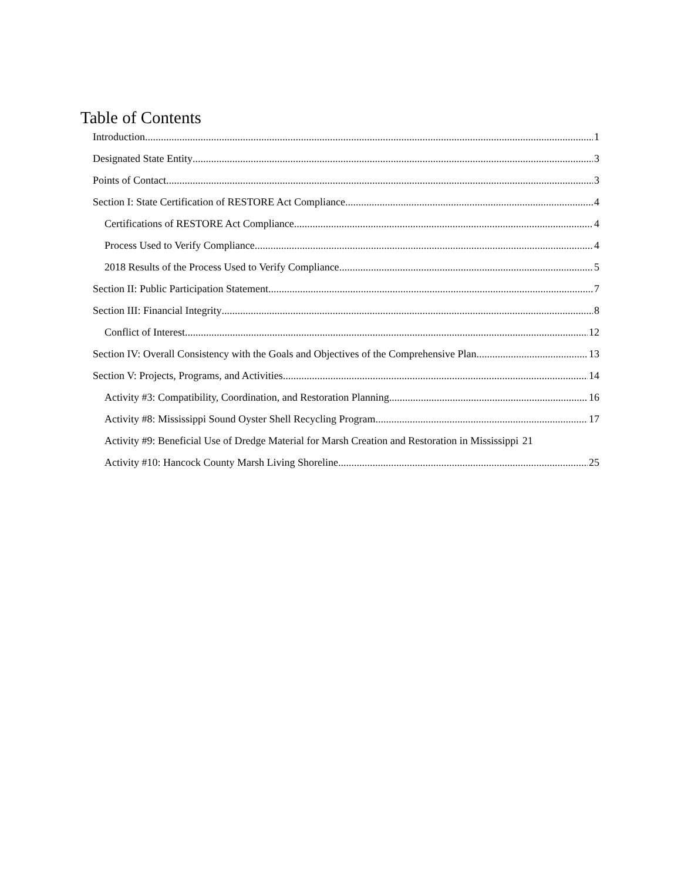Table of Contents
Introduction 1
Designated State Entity 3
Points of Contact 3
Section I: State Certification of RESTORE Act Compliance 4
Certifications of RESTORE Act Compliance 4
Process Used to Verify Compliance 4
2018 Results of the Process Used to Verify Compliance 5
Section II: Public Participation Statement 7
Section III: Financial Integrity 8
Conflict of Interest 12
Section IV: Overall Consistency with the Goals and Objectives of the Comprehensive Plan 13
Section V: Projects, Programs, and Activities 14
Activity #3: Compatibility, Coordination, and Restoration Planning 16
Activity #8: Mississippi Sound Oyster Shell Recycling Program 17
Activity #9: Beneficial Use of Dredge Material for Marsh Creation and Restoration in Mississippi 21
Activity #10: Hancock County Marsh Living Shoreline 25